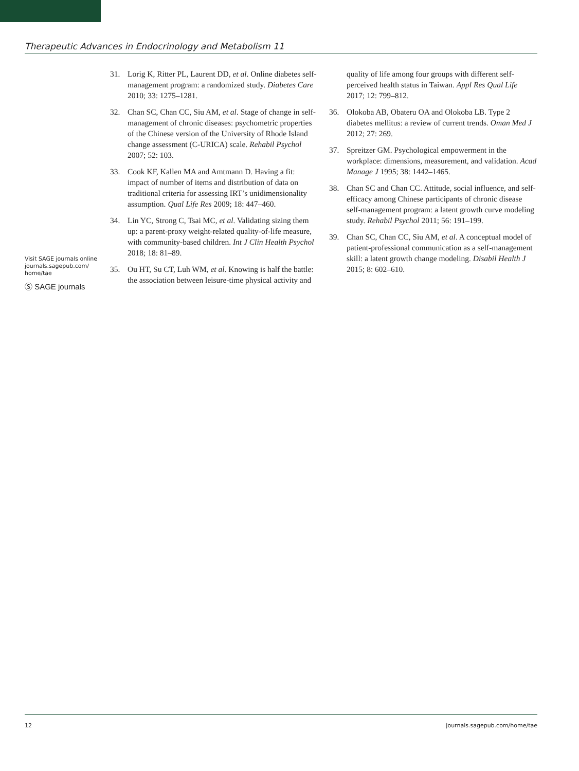Therapeutic Advances in Endocrinology and Metabolism 11
31. Lorig K, Ritter PL, Laurent DD, et al. Online diabetes self-management program: a randomized study. Diabetes Care 2010; 33: 1275–1281.
32. Chan SC, Chan CC, Siu AM, et al. Stage of change in self-management of chronic diseases: psychometric properties of the Chinese version of the University of Rhode Island change assessment (C-URICA) scale. Rehabil Psychol 2007; 52: 103.
33. Cook KF, Kallen MA and Amtmann D. Having a fit: impact of number of items and distribution of data on traditional criteria for assessing IRT’s unidimensionality assumption. Qual Life Res 2009; 18: 447–460.
34. Lin YC, Strong C, Tsai MC, et al. Validating sizing them up: a parent-proxy weight-related quality-of-life measure, with community-based children. Int J Clin Health Psychol 2018; 18: 81–89.
35. Ou HT, Su CT, Luh WM, et al. Knowing is half the battle: the association between leisure-time physical activity and quality of life among four groups with different self-perceived health status in Taiwan. Appl Res Qual Life 2017; 12: 799–812.
36. Olokoba AB, Obateru OA and Olokoba LB. Type 2 diabetes mellitus: a review of current trends. Oman Med J 2012; 27: 269.
37. Spreitzer GM. Psychological empowerment in the workplace: dimensions, measurement, and validation. Acad Manage J 1995; 38: 1442–1465.
38. Chan SC and Chan CC. Attitude, social influence, and self-efficacy among Chinese participants of chronic disease self-management program: a latent growth curve modeling study. Rehabil Psychol 2011; 56: 191–199.
39. Chan SC, Chan CC, Siu AM, et al. A conceptual model of patient-professional communication as a self-management skill: a latent growth change modeling. Disabil Health J 2015; 8: 602–610.
Visit SAGE journals online journals.sagepub.com/ home/tae
Ⓢ SAGE journals
12 journals.sagepub.com/home/tae